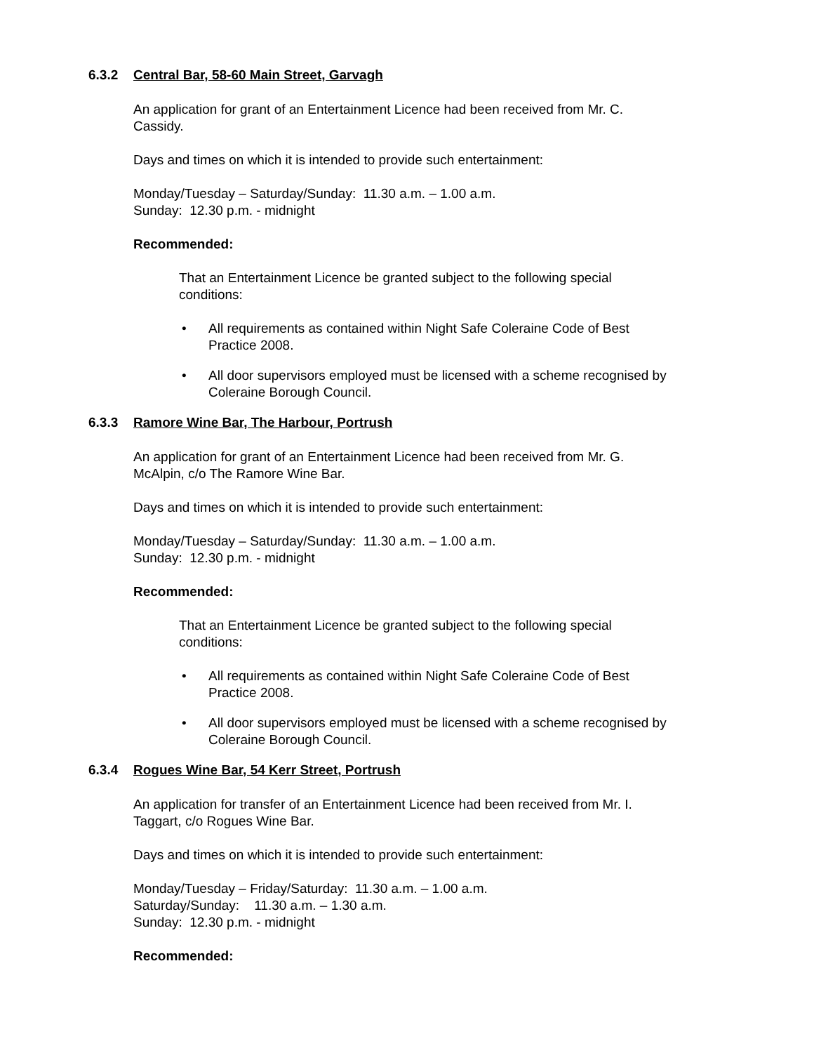6.3.2 Central Bar, 58-60 Main Street, Garvagh
An application for grant of an Entertainment Licence had been received from Mr. C.
Cassidy.
Days and times on which it is intended to provide such entertainment:
Monday/Tuesday – Saturday/Sunday: 11.30 a.m. – 1.00 a.m.
Sunday: 12.30 p.m. - midnight
Recommended:
That an Entertainment Licence be granted subject to the following special
conditions:
• All requirements as contained within Night Safe Coleraine Code of Best
Practice 2008.
• All door supervisors employed must be licensed with a scheme recognised by
Coleraine Borough Council.
6.3.3 Ramore Wine Bar, The Harbour, Portrush
An application for grant of an Entertainment Licence had been received from Mr. G.
McAlpin, c/o The Ramore Wine Bar.
Days and times on which it is intended to provide such entertainment:
Monday/Tuesday – Saturday/Sunday: 11.30 a.m. – 1.00 a.m.
Sunday: 12.30 p.m. - midnight
Recommended:
That an Entertainment Licence be granted subject to the following special
conditions:
• All requirements as contained within Night Safe Coleraine Code of Best
Practice 2008.
• All door supervisors employed must be licensed with a scheme recognised by
Coleraine Borough Council.
6.3.4 Rogues Wine Bar, 54 Kerr Street, Portrush
An application for transfer of an Entertainment Licence had been received from Mr. I.
Taggart, c/o Rogues Wine Bar.
Days and times on which it is intended to provide such entertainment:
Monday/Tuesday – Friday/Saturday: 11.30 a.m. – 1.00 a.m.
Saturday/Sunday: 11.30 a.m. – 1.30 a.m.
Sunday: 12.30 p.m. - midnight
Recommended: